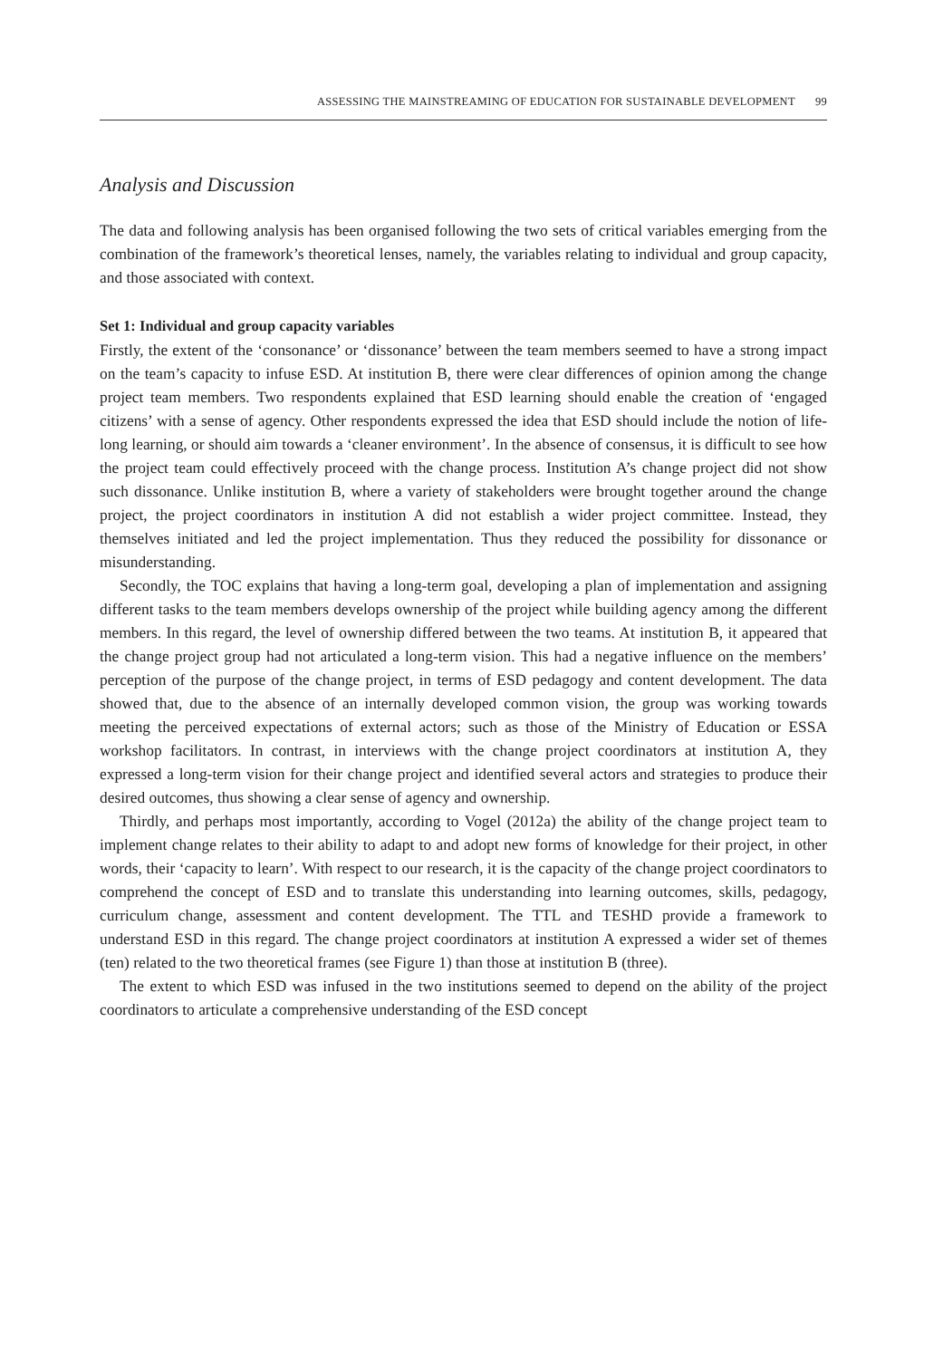ASSESSING THE MAINSTREAMING OF EDUCATION FOR SUSTAINABLE DEVELOPMENT 99
Analysis and Discussion
The data and following analysis has been organised following the two sets of critical variables emerging from the combination of the framework’s theoretical lenses, namely, the variables relating to individual and group capacity, and those associated with context.
Set 1: Individual and group capacity variables
Firstly, the extent of the ‘consonance’ or ‘dissonance’ between the team members seemed to have a strong impact on the team’s capacity to infuse ESD. At institution B, there were clear differences of opinion among the change project team members. Two respondents explained that ESD learning should enable the creation of ‘engaged citizens’ with a sense of agency. Other respondents expressed the idea that ESD should include the notion of life-long learning, or should aim towards a ‘cleaner environment’. In the absence of consensus, it is difficult to see how the project team could effectively proceed with the change process. Institution A’s change project did not show such dissonance. Unlike institution B, where a variety of stakeholders were brought together around the change project, the project coordinators in institution A did not establish a wider project committee. Instead, they themselves initiated and led the project implementation. Thus they reduced the possibility for dissonance or misunderstanding.
Secondly, the TOC explains that having a long-term goal, developing a plan of implementation and assigning different tasks to the team members develops ownership of the project while building agency among the different members. In this regard, the level of ownership differed between the two teams. At institution B, it appeared that the change project group had not articulated a long-term vision. This had a negative influence on the members’ perception of the purpose of the change project, in terms of ESD pedagogy and content development. The data showed that, due to the absence of an internally developed common vision, the group was working towards meeting the perceived expectations of external actors; such as those of the Ministry of Education or ESSA workshop facilitators. In contrast, in interviews with the change project coordinators at institution A, they expressed a long-term vision for their change project and identified several actors and strategies to produce their desired outcomes, thus showing a clear sense of agency and ownership.
Thirdly, and perhaps most importantly, according to Vogel (2012a) the ability of the change project team to implement change relates to their ability to adapt to and adopt new forms of knowledge for their project, in other words, their ‘capacity to learn’. With respect to our research, it is the capacity of the change project coordinators to comprehend the concept of ESD and to translate this understanding into learning outcomes, skills, pedagogy, curriculum change, assessment and content development. The TTL and TESHD provide a framework to understand ESD in this regard. The change project coordinators at institution A expressed a wider set of themes (ten) related to the two theoretical frames (see Figure 1) than those at institution B (three).
The extent to which ESD was infused in the two institutions seemed to depend on the ability of the project coordinators to articulate a comprehensive understanding of the ESD concept